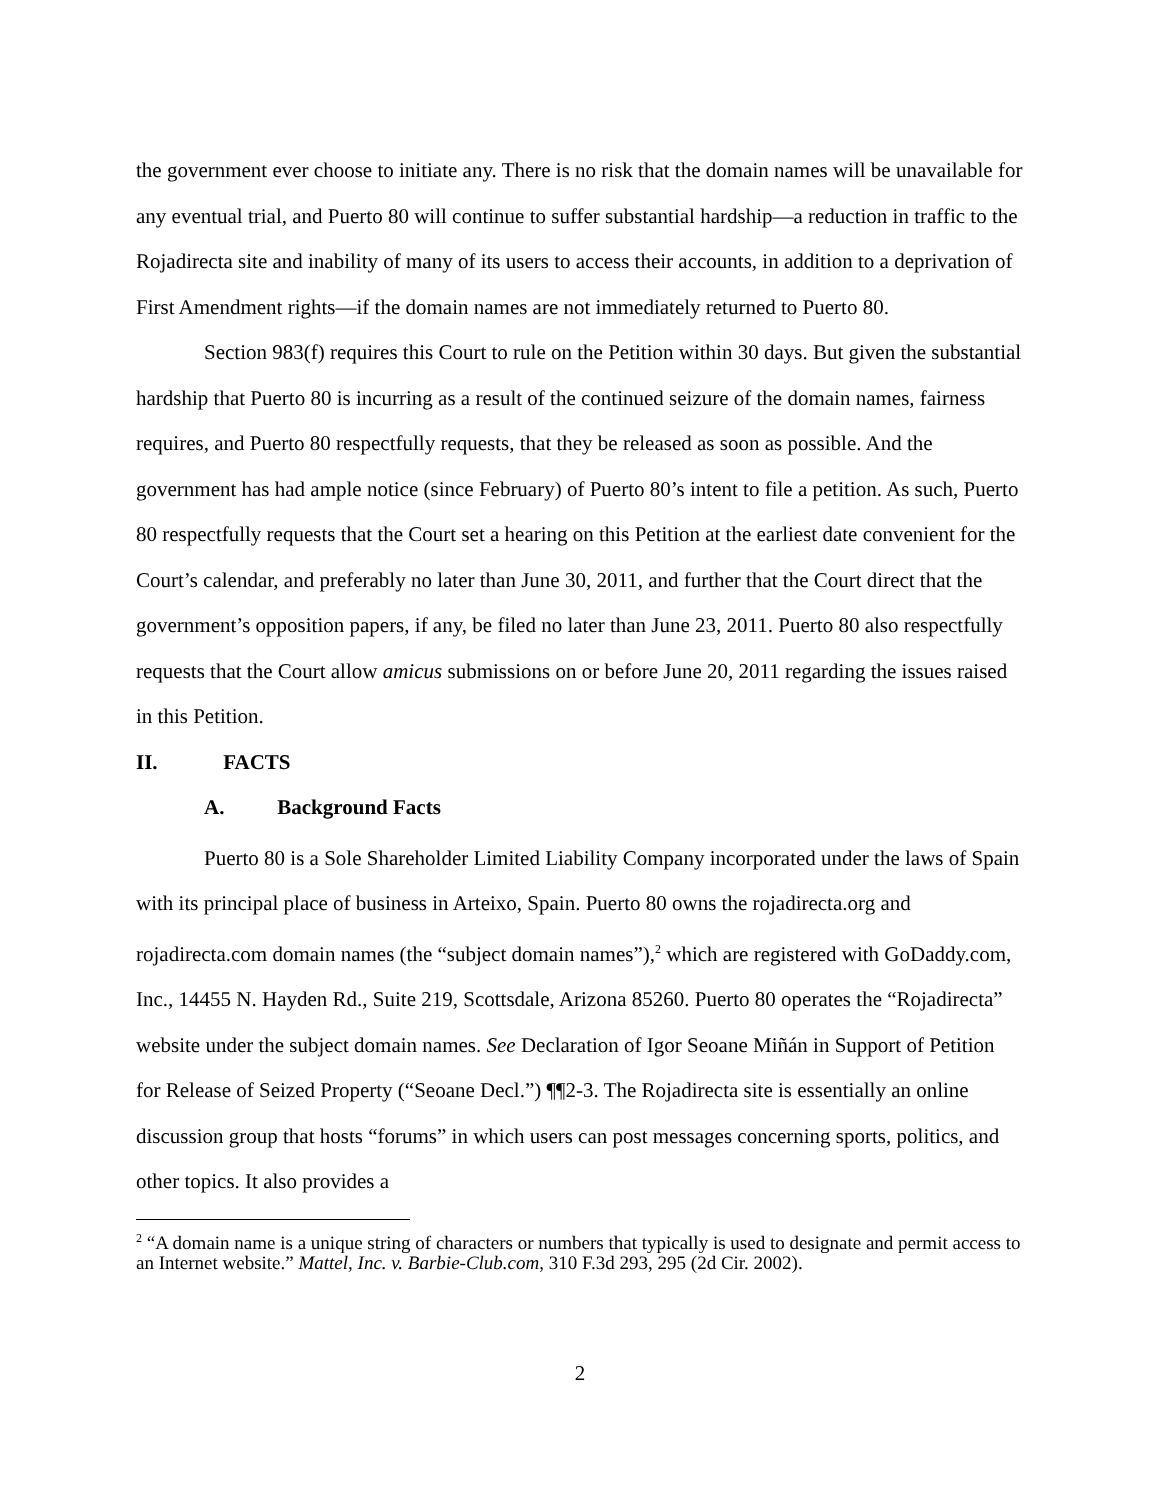the government ever choose to initiate any. There is no risk that the domain names will be unavailable for any eventual trial, and Puerto 80 will continue to suffer substantial hardship—a reduction in traffic to the Rojadirecta site and inability of many of its users to access their accounts, in addition to a deprivation of First Amendment rights—if the domain names are not immediately returned to Puerto 80.
Section 983(f) requires this Court to rule on the Petition within 30 days. But given the substantial hardship that Puerto 80 is incurring as a result of the continued seizure of the domain names, fairness requires, and Puerto 80 respectfully requests, that they be released as soon as possible. And the government has had ample notice (since February) of Puerto 80’s intent to file a petition. As such, Puerto 80 respectfully requests that the Court set a hearing on this Petition at the earliest date convenient for the Court’s calendar, and preferably no later than June 30, 2011, and further that the Court direct that the government’s opposition papers, if any, be filed no later than June 23, 2011. Puerto 80 also respectfully requests that the Court allow amicus submissions on or before June 20, 2011 regarding the issues raised in this Petition.
II. FACTS
A. Background Facts
Puerto 80 is a Sole Shareholder Limited Liability Company incorporated under the laws of Spain with its principal place of business in Arteixo, Spain. Puerto 80 owns the rojadirecta.org and rojadirecta.com domain names (the “subject domain names”),<sup>2</sup> which are registered with GoDaddy.com, Inc., 14455 N. Hayden Rd., Suite 219, Scottsdale, Arizona 85260. Puerto 80 operates the “Rojadirecta” website under the subject domain names. See Declaration of Igor Seoane Miñán in Support of Petition for Release of Seized Property (“Seoane Decl.”) ¶¶2-3. The Rojadirecta site is essentially an online discussion group that hosts “forums” in which users can post messages concerning sports, politics, and other topics. It also provides a
<sup>2</sup> “A domain name is a unique string of characters or numbers that typically is used to designate and permit access to an Internet website.” Mattel, Inc. v. Barbie-Club.com, 310 F.3d 293, 295 (2d Cir. 2002).
2